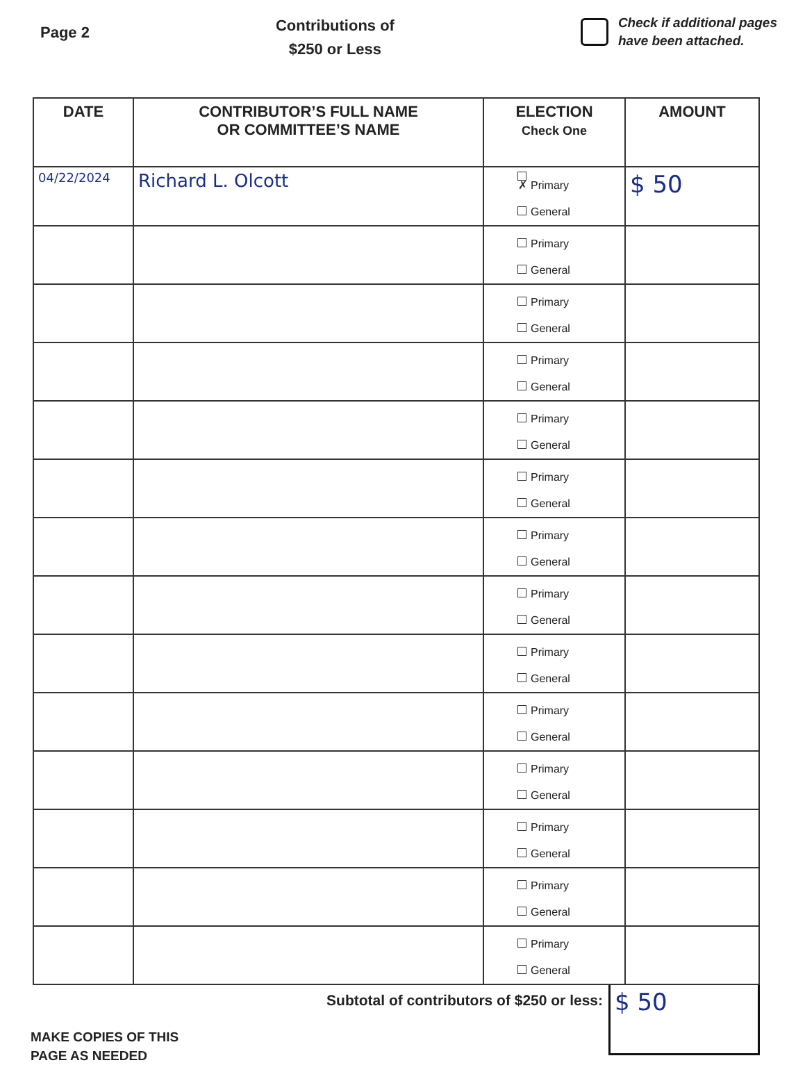Page 2
Contributions of
$250 or Less
Check if additional pages
have been attached.
| DATE | CONTRIBUTOR’S FULL NAME OR COMMITTEE’S NAME | ELECTION Check One | AMOUNT |
| --- | --- | --- | --- |
| 04/22/2024 | Richard L. Olcott | ✗ Primary General | $ 50 |
| | | Primary General | |
| | | Primary General | |
| | | Primary General | |
| | | Primary General | |
| | | Primary General | |
| | | Primary General | |
| | | Primary General | |
| | | Primary General | |
| | | Primary General | |
| | | Primary General | |
| | | Primary General | |
| | | Primary General | |
| | | Primary General | |
Subtotal of contributors of $250 or less:
$ 50
MAKE COPIES OF THIS
PAGE AS NEEDED